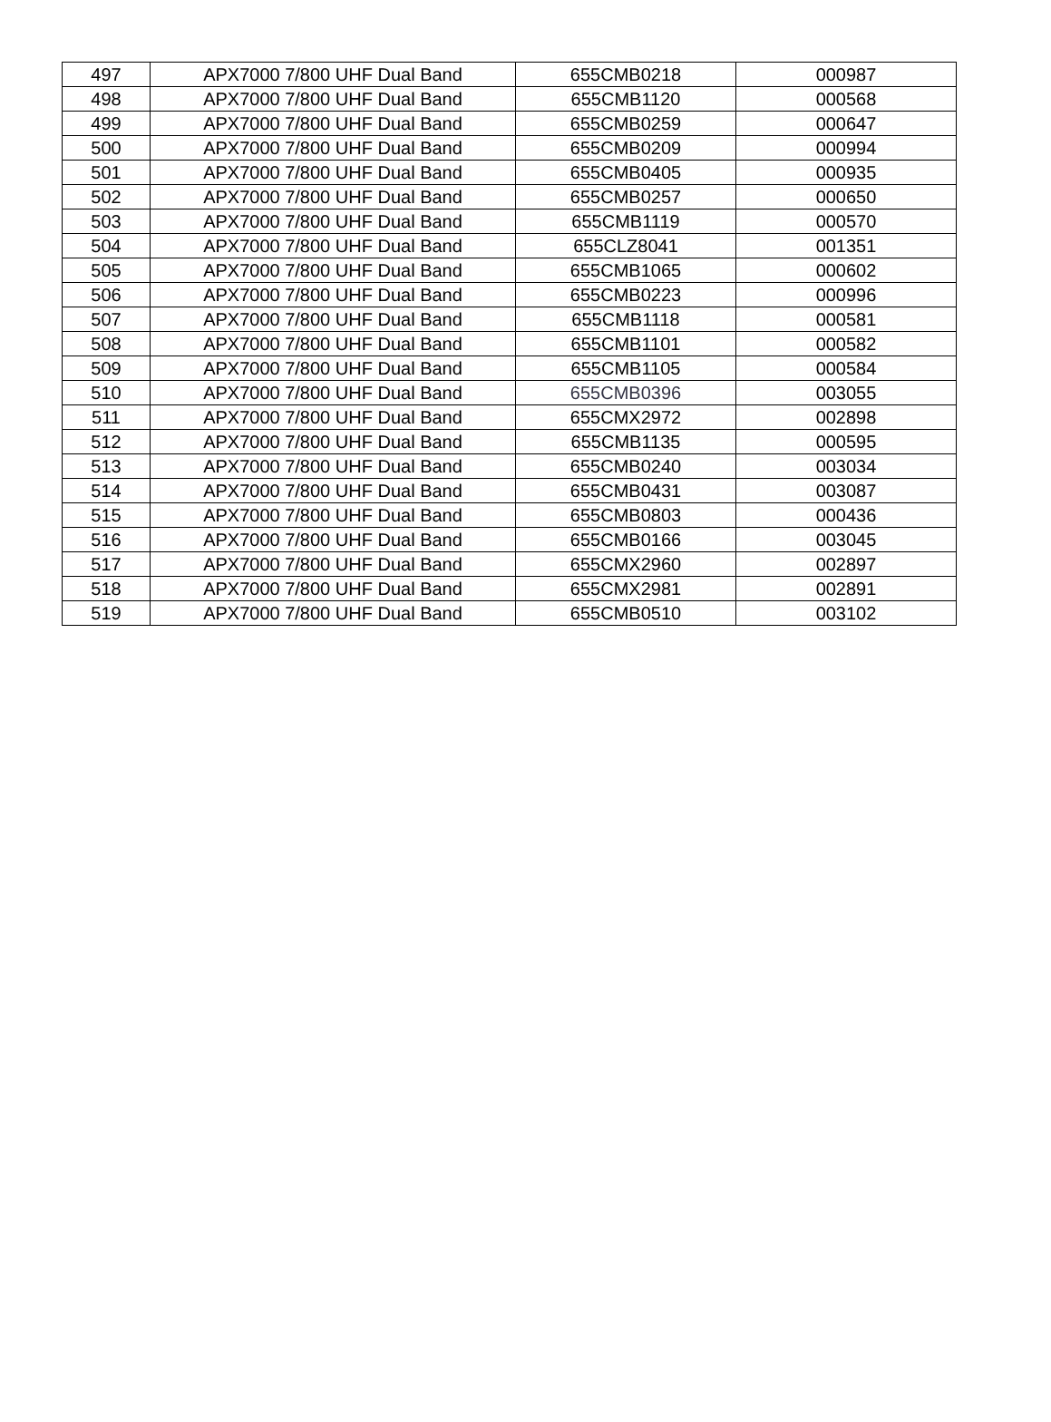| 497 | APX7000 7/800 UHF Dual Band | 655CMB0218 | 000987 |
| 498 | APX7000 7/800 UHF Dual Band | 655CMB1120 | 000568 |
| 499 | APX7000 7/800 UHF Dual Band | 655CMB0259 | 000647 |
| 500 | APX7000 7/800 UHF Dual Band | 655CMB0209 | 000994 |
| 501 | APX7000 7/800 UHF Dual Band | 655CMB0405 | 000935 |
| 502 | APX7000 7/800 UHF Dual Band | 655CMB0257 | 000650 |
| 503 | APX7000 7/800 UHF Dual Band | 655CMB1119 | 000570 |
| 504 | APX7000 7/800 UHF Dual Band | 655CLZ8041 | 001351 |
| 505 | APX7000 7/800 UHF Dual Band | 655CMB1065 | 000602 |
| 506 | APX7000 7/800 UHF Dual Band | 655CMB0223 | 000996 |
| 507 | APX7000 7/800 UHF Dual Band | 655CMB1118 | 000581 |
| 508 | APX7000 7/800 UHF Dual Band | 655CMB1101 | 000582 |
| 509 | APX7000 7/800 UHF Dual Band | 655CMB1105 | 000584 |
| 510 | APX7000 7/800 UHF Dual Band | 655CMB0396 | 003055 |
| 511 | APX7000 7/800 UHF Dual Band | 655CMX2972 | 002898 |
| 512 | APX7000 7/800 UHF Dual Band | 655CMB1135 | 000595 |
| 513 | APX7000 7/800 UHF Dual Band | 655CMB0240 | 003034 |
| 514 | APX7000 7/800 UHF Dual Band | 655CMB0431 | 003087 |
| 515 | APX7000 7/800 UHF Dual Band | 655CMB0803 | 000436 |
| 516 | APX7000 7/800 UHF Dual Band | 655CMB0166 | 003045 |
| 517 | APX7000 7/800 UHF Dual Band | 655CMX2960 | 002897 |
| 518 | APX7000 7/800 UHF Dual Band | 655CMX2981 | 002891 |
| 519 | APX7000 7/800 UHF Dual Band | 655CMB0510 | 003102 |